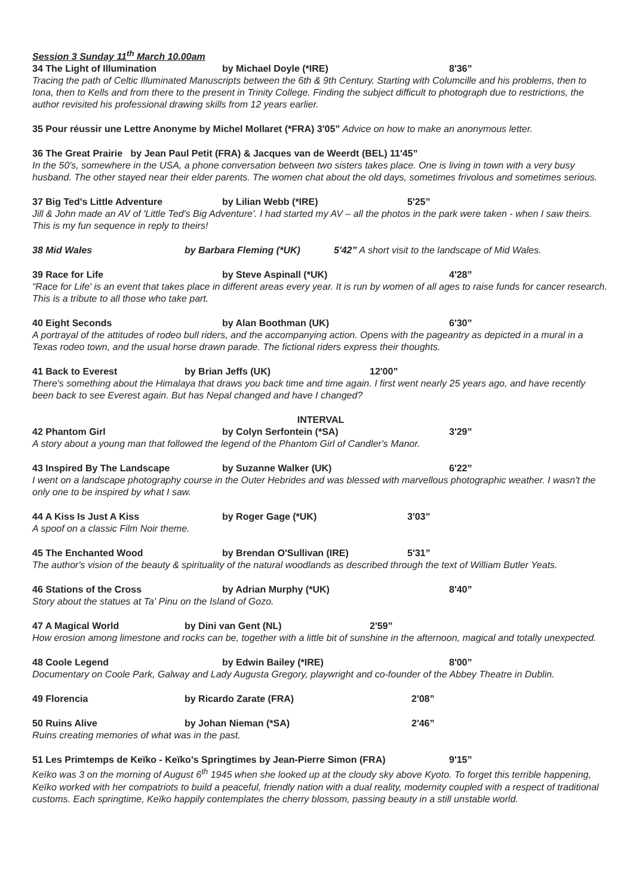Session 3 Sunday 11<sup>th</sup> March 10.00am
34 The Light of Illumination by Michael Doyle (*IRE) 8'36”
Tracing the path of Celtic Illuminated Manuscripts between the 6th & 9th Century. Starting with Columcille and his problems, then to Iona, then to Kells and from there to the present in Trinity College. Finding the subject difficult to photograph due to restrictions, the author revisited his professional drawing skills from 12 years earlier.
35 Pour réussir une Lettre Anonyme by Michel Mollaret (*FRA) 3'05” Advice on how to make an anonymous letter.
36 The Great Prairie by Jean Paul Petit (FRA) & Jacques van de Weerdt (BEL) 11'45”
In the 50's, somewhere in the USA, a phone conversation between two sisters takes place. One is living in town with a very busy husband. The other stayed near their elder parents. The women chat about the old days, sometimes frivolous and sometimes serious.
37 Big Ted's Little Adventure by Lilian Webb (*IRE) 5'25”
Jill & John made an AV of 'Little Ted's Big Adventure'. I had started my AV – all the photos in the park were taken - when I saw theirs. This is my fun sequence in reply to theirs!
38 Mid Wales by Barbara Fleming (*UK) 5'42” A short visit to the landscape of Mid Wales.
39 Race for Life by Steve Aspinall (*UK) 4'28”
“Race for Life' is an event that takes place in different areas every year. It is run by women of all ages to raise funds for cancer research. This is a tribute to all those who take part.
40 Eight Seconds by Alan Boothman (UK) 6'30”
A portrayal of the attitudes of rodeo bull riders, and the accompanying action. Opens with the pageantry as depicted in a mural in a Texas rodeo town, and the usual horse drawn parade. The fictional riders express their thoughts.
41 Back to Everest by Brian Jeffs (UK) 12'00”
There's something about the Himalaya that draws you back time and time again. I first went nearly 25 years ago, and have recently been back to see Everest again. But has Nepal changed and have I changed?
INTERVAL
42 Phantom Girl by Colyn Serfontein (*SA) 3'29”
A story about a young man that followed the legend of the Phantom Girl of Candler's Manor.
43 Inspired By The Landscape by Suzanne Walker (UK) 6'22”
I went on a landscape photography course in the Outer Hebrides and was blessed with marvellous photographic weather. I wasn't the only one to be inspired by what I saw.
44 A Kiss Is Just A Kiss by Roger Gage (*UK) 3'03”
A spoof on a classic Film Noir theme.
45 The Enchanted Wood by Brendan O'Sullivan (IRE) 5'31”
The author's vision of the beauty & spirituality of the natural woodlands as described through the text of William Butler Yeats.
46 Stations of the Cross by Adrian Murphy (*UK) 8'40”
Story about the statues at Ta' Pinu on the Island of Gozo.
47 A Magical World by Dini van Gent (NL) 2'59”
How erosion among limestone and rocks can be, together with a little bit of sunshine in the afternoon, magical and totally unexpected.
48 Coole Legend by Edwin Bailey (*IRE) 8'00”
Documentary on Coole Park, Galway and Lady Augusta Gregory, playwright and co-founder of the Abbey Theatre in Dublin.
49 Florencia by Ricardo Zarate (FRA) 2'08”
50 Ruins Alive by Johan Nieman (*SA) 2'46”
Ruins creating memories of what was in the past.
51 Les Primtemps de Keïko - Keïko's Springtimes by Jean-Pierre Simon (FRA) 9'15”
Keïko was 3 on the morning of August 6<sup>th</sup> 1945 when she looked up at the cloudy sky above Kyoto. To forget this terrible happening, Keïko worked with her compatriots to build a peaceful, friendly nation with a dual reality, modernity coupled with a respect of traditional customs. Each springtime, Keïko happily contemplates the cherry blossom, passing beauty in a still unstable world.